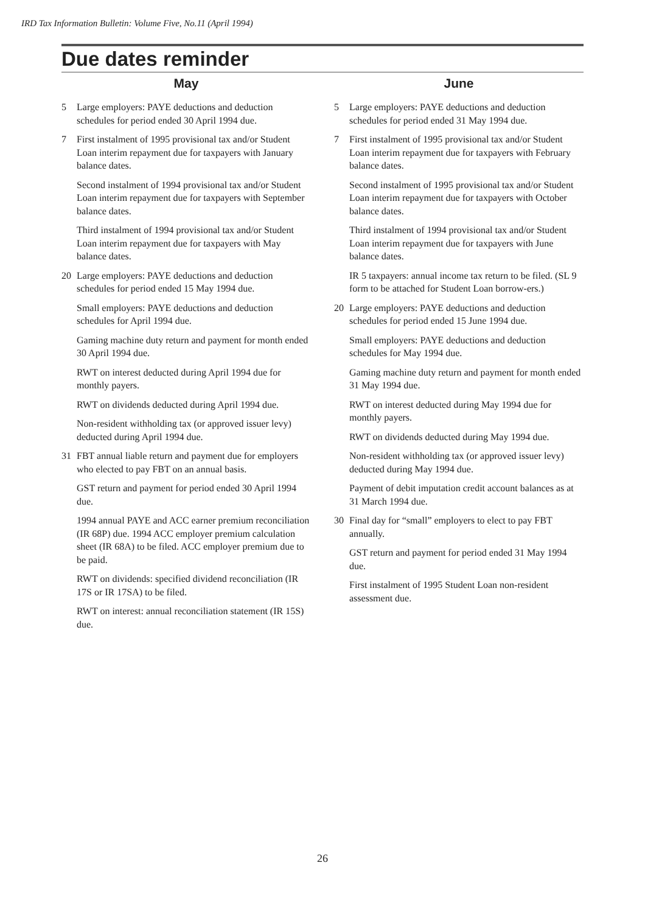IRD Tax Information Bulletin: Volume Five, No.11 (April 1994)
Due dates reminder
May
5 Large employers: PAYE deductions and deduction schedules for period ended 30 April 1994 due.
7 First instalment of 1995 provisional tax and/or Student Loan interim repayment due for taxpayers with January balance dates.
Second instalment of 1994 provisional tax and/or Student Loan interim repayment due for taxpayers with September balance dates.
Third instalment of 1994 provisional tax and/or Student Loan interim repayment due for taxpayers with May balance dates.
20 Large employers: PAYE deductions and deduction schedules for period ended 15 May 1994 due.
Small employers: PAYE deductions and deduction schedules for April 1994 due.
Gaming machine duty return and payment for month ended 30 April 1994 due.
RWT on interest deducted during April 1994 due for monthly payers.
RWT on dividends deducted during April 1994 due.
Non-resident withholding tax (or approved issuer levy) deducted during April 1994 due.
31 FBT annual liable return and payment due for employers who elected to pay FBT on an annual basis.
GST return and payment for period ended 30 April 1994 due.
1994 annual PAYE and ACC earner premium reconciliation (IR 68P) due. 1994 ACC employer premium calculation sheet (IR 68A) to be filed. ACC employer premium due to be paid.
RWT on dividends: specified dividend reconciliation (IR 17S or IR 17SA) to be filed.
RWT on interest: annual reconciliation statement (IR 15S) due.
June
5 Large employers: PAYE deductions and deduction schedules for period ended 31 May 1994 due.
7 First instalment of 1995 provisional tax and/or Student Loan interim repayment due for taxpayers with February balance dates.
Second instalment of 1995 provisional tax and/or Student Loan interim repayment due for taxpayers with October balance dates.
Third instalment of 1994 provisional tax and/or Student Loan interim repayment due for taxpayers with June balance dates.
IR 5 taxpayers: annual income tax return to be filed. (SL 9 form to be attached for Student Loan borrow-ers.)
20 Large employers: PAYE deductions and deduction schedules for period ended 15 June 1994 due.
Small employers: PAYE deductions and deduction schedules for May 1994 due.
Gaming machine duty return and payment for month ended 31 May 1994 due.
RWT on interest deducted during May 1994 due for monthly payers.
RWT on dividends deducted during May 1994 due.
Non-resident withholding tax (or approved issuer levy) deducted during May 1994 due.
Payment of debit imputation credit account balances as at 31 March 1994 due.
30 Final day for “small” employers to elect to pay FBT annually.
GST return and payment for period ended 31 May 1994 due.
First instalment of 1995 Student Loan non-resident assessment due.
26